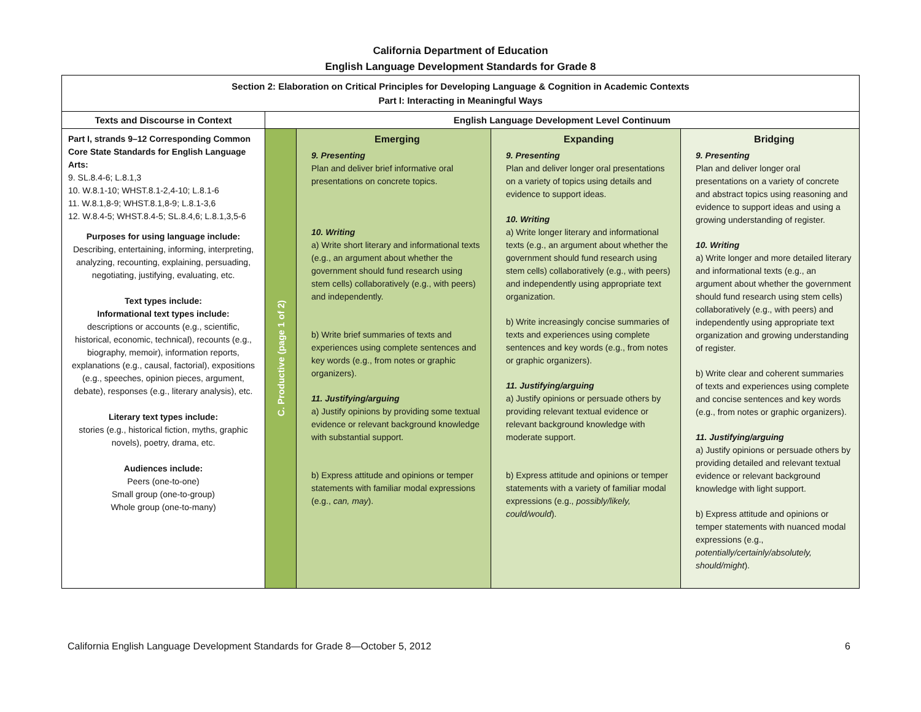California Department of Education
English Language Development Standards for Grade 8
| Section 2: Elaboration on Critical Principles for Developing Language & Cognition in Academic Contexts Part I: Interacting in Meaningful Ways | | | | |
| Texts and Discourse in Context | English Language Development Level Continuum | | | |
| Part I, strands 9–12 Corresponding Common Core State Standards for English Language Arts: 9. SL.8.4-6; L.8.1,3 10. W.8.1-10; WHST.8.1-2,4-10; L.8.1-6 11. W.8.1,8-9; WHST.8.1,8-9; L.8.1-3,6 12. W.8.4-5; WHST.8.4-5; SL.8.4,6; L.8.1,3,5-6 Purposes for using language include: Describing, entertaining, informing, interpreting, analyzing, recounting, explaining, persuading, negotiating, justifying, evaluating, etc. Text types include: Informational text types include: descriptions or accounts (e.g., scientific, historical, economic, technical), recounts (e.g., biography, memoir), information reports, explanations (e.g., causal, factorial), expositions (e.g., speeches, opinion pieces, argument, debate), responses (e.g., literary analysis), etc. Literary text types include: stories (e.g., historical fiction, myths, graphic novels), poetry, drama, etc. Audiences include: Peers (one-to-one) Small group (one-to-group) Whole group (one-to-many) | C. Productive (page 1 of 2) | Emerging 9. Presenting Plan and deliver brief informative oral presentations on concrete topics. 10. Writing a) Write short literary and informational texts (e.g., an argument about whether the government should fund research using stem cells) collaboratively (e.g., with peers) and independently. b) Write brief summaries of texts and experiences using complete sentences and key words (e.g., from notes or graphic organizers). 11. Justifying/arguing a) Justify opinions by providing some textual evidence or relevant background knowledge with substantial support. b) Express attitude and opinions or temper statements with familiar modal expressions (e.g., can, may ). | Expanding 9. Presenting Plan and deliver longer oral presentations on a variety of topics using details and evidence to support ideas. 10. Writing a) Write longer literary and informational texts (e.g., an argument about whether the government should fund research using stem cells) collaboratively (e.g., with peers) and independently using appropriate text organization. b) Write increasingly concise summaries of texts and experiences using complete sentences and key words (e.g., from notes or graphic organizers). 11. Justifying/arguing a) Justify opinions or persuade others by providing relevant textual evidence or relevant background knowledge with moderate support. b) Express attitude and opinions or temper statements with a variety of familiar modal expressions (e.g., possibly/likely, could/would ). | Bridging 9. Presenting Plan and deliver longer oral presentations on a variety of concrete and abstract topics using reasoning and evidence to support ideas and using a growing understanding of register. 10. Writing a) Write longer and more detailed literary and informational texts (e.g., an argument about whether the government should fund research using stem cells) collaboratively (e.g., with peers) and independently using appropriate text organization and growing understanding of register. b) Write clear and coherent summaries of texts and experiences using complete and concise sentences and key words (e.g., from notes or graphic organizers). 11. Justifying/arguing a) Justify opinions or persuade others by providing detailed and relevant textual evidence or relevant background knowledge with light support. b) Express attitude and opinions or temper statements with nuanced modal expressions (e.g., potentially/certainly/absolutely, should/might ). |
California English Language Development Standards for Grade 8—October 5, 2012 6